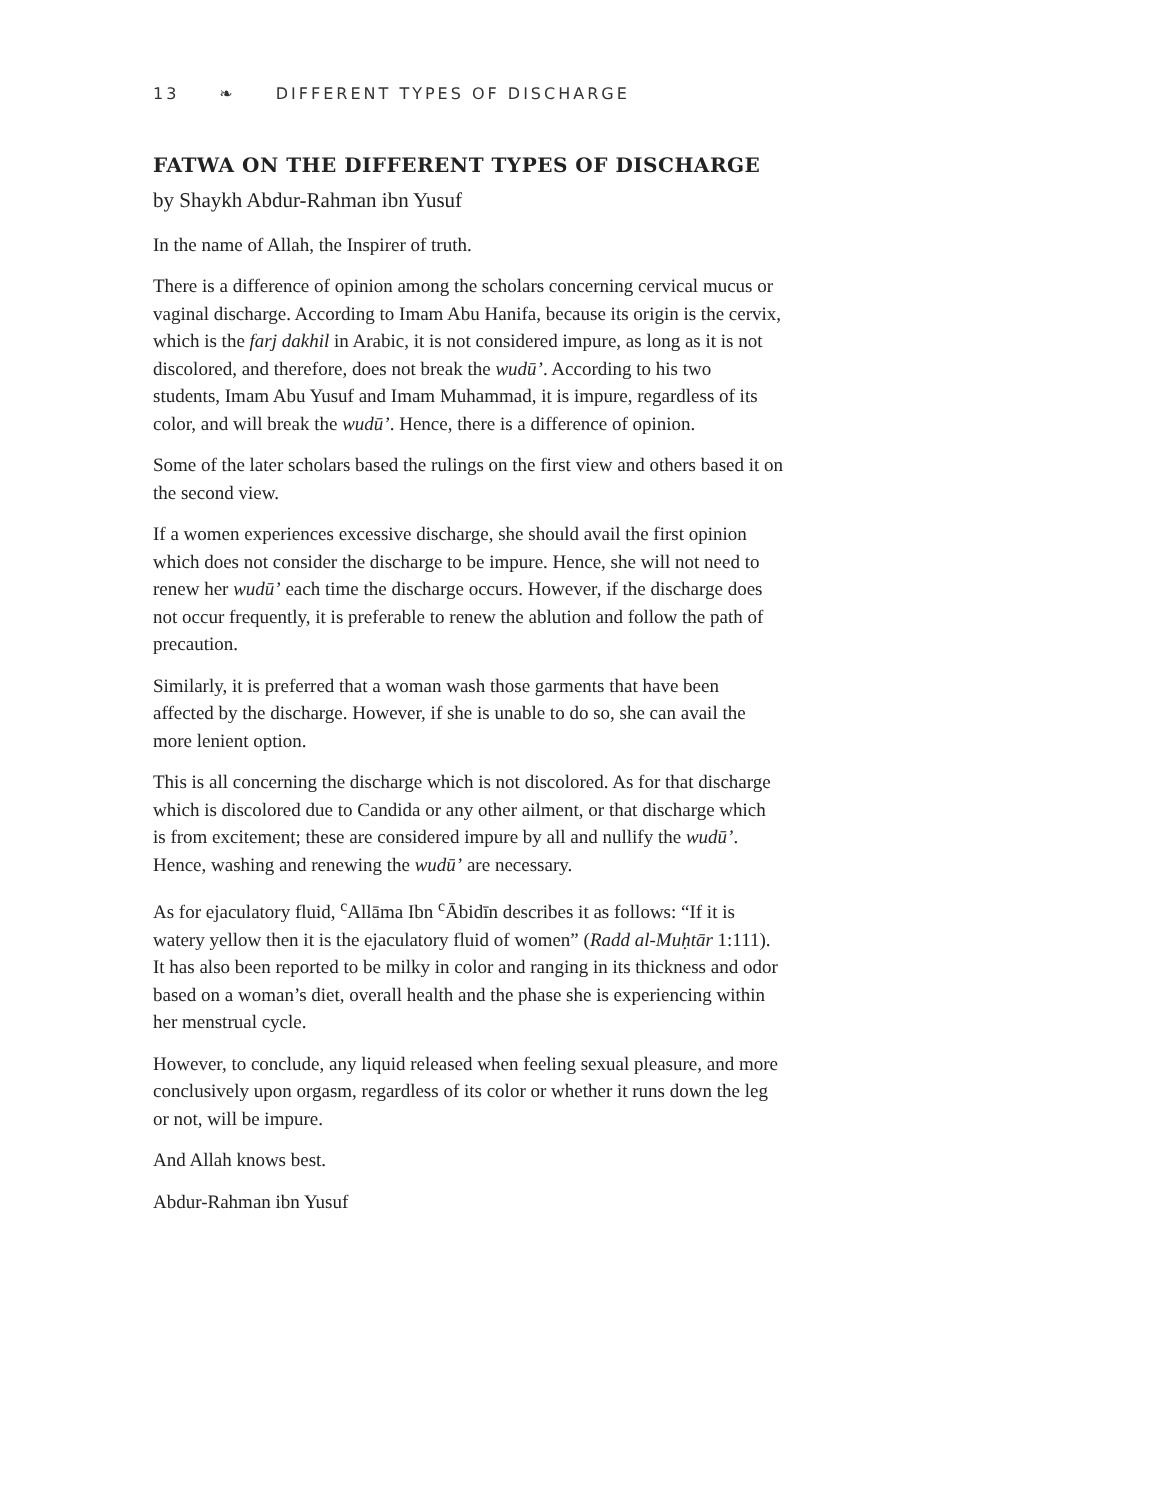13 ❧ DIFFERENT TYPES OF DISCHARGE
FATWA ON THE DIFFERENT TYPES OF DISCHARGE
by Shaykh Abdur-Rahman ibn Yusuf
In the name of Allah, the Inspirer of truth.
There is a difference of opinion among the scholars concerning cervical mucus or vaginal discharge. According to Imam Abu Hanifa, because its origin is the cervix, which is the farj dakhil in Arabic, it is not considered impure, as long as it is not discolored, and therefore, does not break the wudū’. According to his two students, Imam Abu Yusuf and Imam Muhammad, it is impure, regardless of its color, and will break the wudū’. Hence, there is a difference of opinion.
Some of the later scholars based the rulings on the first view and others based it on the second view.
If a women experiences excessive discharge, she should avail the first opinion which does not consider the discharge to be impure. Hence, she will not need to renew her wudū’ each time the discharge occurs. However, if the discharge does not occur frequently, it is preferable to renew the ablution and follow the path of precaution.
Similarly, it is preferred that a woman wash those garments that have been affected by the discharge. However, if she is unable to do so, she can avail the more lenient option.
This is all concerning the discharge which is not discolored. As for that discharge which is discolored due to Candida or any other ailment, or that discharge which is from excitement; these are considered impure by all and nullify the wudū’. Hence, washing and renewing the wudū’ are necessary.
As for ejaculatory fluid, <sup>c</sup>Allāma Ibn <sup>c</sup>Ābidīn describes it as follows: “If it is watery yellow then it is the ejaculatory fluid of women” (Radd al-Muḥtār 1:111). It has also been reported to be milky in color and ranging in its thickness and odor based on a woman’s diet, overall health and the phase she is experiencing within her menstrual cycle.
However, to conclude, any liquid released when feeling sexual pleasure, and more conclusively upon orgasm, regardless of its color or whether it runs down the leg or not, will be impure.
And Allah knows best.
Abdur-Rahman ibn Yusuf